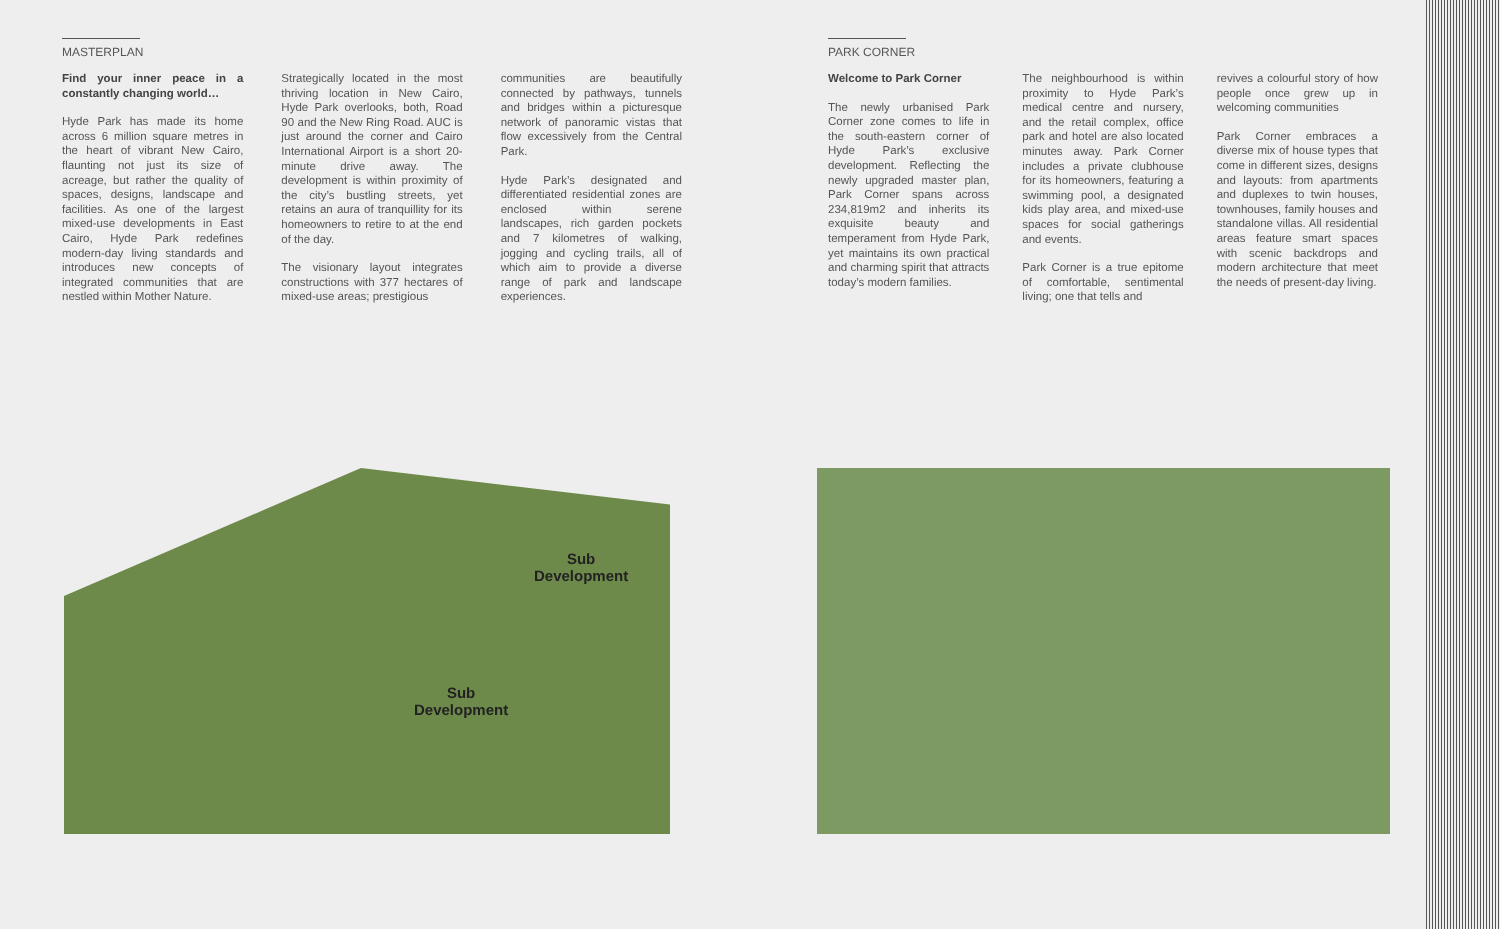MASTERPLAN
Find your inner peace in a constantly changing world…
Hyde Park has made its home across 6 million square metres in the heart of vibrant New Cairo, flaunting not just its size of acreage, but rather the quality of spaces, designs, landscape and facilities. As one of the largest mixed-use developments in East Cairo, Hyde Park redefines modern-day living standards and introduces new concepts of integrated communities that are nestled within Mother Nature.
Strategically located in the most thriving location in New Cairo, Hyde Park overlooks, both, Road 90 and the New Ring Road. AUC is just around the corner and Cairo International Airport is a short 20-minute drive away. The development is within proximity of the city’s bustling streets, yet retains an aura of tranquillity for its homeowners to retire to at the end of the day.
The visionary layout integrates constructions with 377 hectares of mixed-use areas; prestigious
communities are beautifully connected by pathways, tunnels and bridges within a picturesque network of panoramic vistas that flow excessively from the Central Park.
Hyde Park’s designated and differentiated residential zones are enclosed within serene landscapes, rich garden pockets and 7 kilometres of walking, jogging and cycling trails, all of which aim to provide a diverse range of park and landscape experiences.
PARK CORNER
Welcome to Park Corner
The newly urbanised Park Corner zone comes to life in the south-eastern corner of Hyde Park’s exclusive development. Reflecting the newly upgraded master plan, Park Corner spans across 234,819m2 and inherits its exquisite beauty and temperament from Hyde Park, yet maintains its own practical and charming spirit that attracts today’s modern families.
The neighbourhood is within proximity to Hyde Park’s medical centre and nursery, and the retail complex, office park and hotel are also located minutes away. Park Corner includes a private clubhouse for its homeowners, featuring a swimming pool, a designated kids play area, and mixed-use spaces for social gatherings and events.
Park Corner is a true epitome of comfortable, sentimental living; one that tells and
revives a colourful story of how people once grew up in welcoming communities
Park Corner embraces a diverse mix of house types that come in different sizes, designs and layouts: from apartments and duplexes to twin houses, townhouses, family houses and standalone villas. All residential areas feature smart spaces with scenic backdrops and modern architecture that meet the needs of present-day living.
Sub
Development
Sub
Development